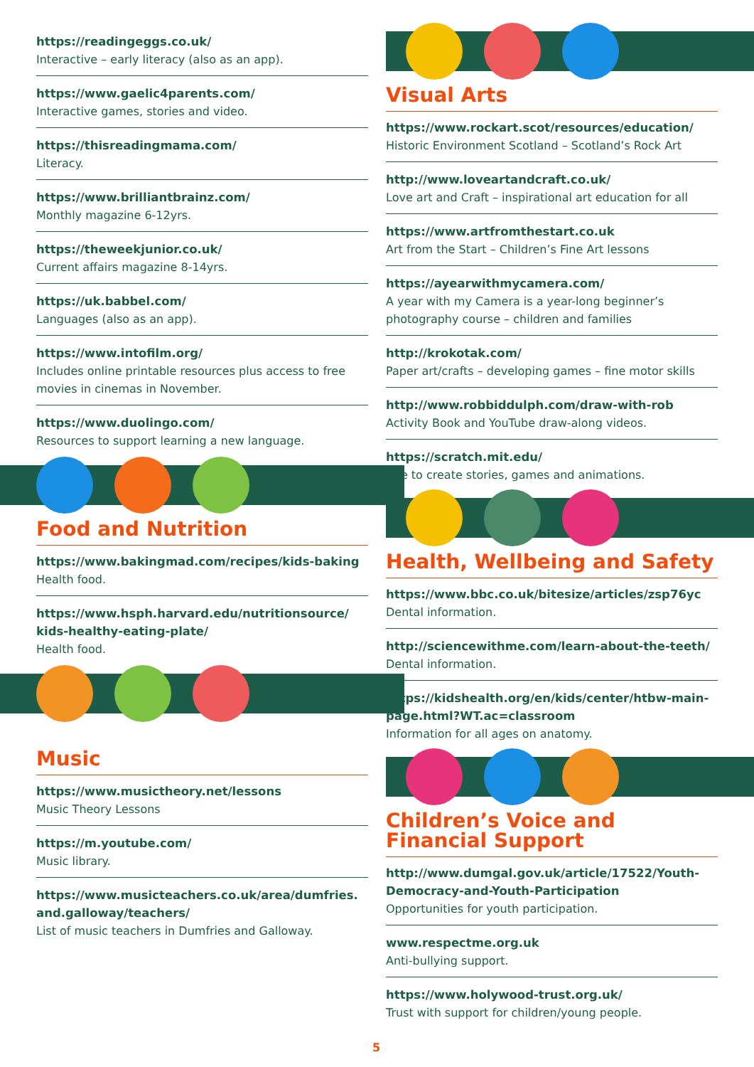https://readingeggs.co.uk/
Interactive – early literacy (also as an app).
https://www.gaelic4parents.com/
Interactive games, stories and video.
https://thisreadingmama.com/
Literacy.
https://www.brilliantbrainz.com/
Monthly magazine 6-12yrs.
https://theweekjunior.co.uk/
Current affairs magazine 8-14yrs.
https://uk.babbel.com/
Languages (also as an app).
https://www.intofilm.org/
Includes online printable resources plus access to free movies in cinemas in November.
https://www.duolingo.com/
Resources to support learning a new language.
Food and Nutrition
https://www.bakingmad.com/recipes/kids-baking
Health food.
https://www.hsph.harvard.edu/nutritionsource/ kids-healthy-eating-plate/
Health food.
Music
https://www.musictheory.net/lessons
Music Theory Lessons
https://m.youtube.com/
Music library.
https://www.musicteachers.co.uk/area/dumfries. and.galloway/teachers/
List of music teachers in Dumfries and Galloway.
Visual Arts
https://www.rockart.scot/resources/education/
Historic Environment Scotland – Scotland’s Rock Art
http://www.loveartandcraft.co.uk/
Love art and Craft – inspirational art education for all
https://www.artfromthestart.co.uk
Art from the Start – Children’s Fine Art lessons
https://ayearwithmycamera.com/
A year with my Camera is a year-long beginner’s photography course – children and families
http://krokotak.com/
Paper art/crafts – developing games – fine motor skills
http://www.robbiddulph.com/draw-with-rob
Activity Book and YouTube draw-along videos.
https://scratch.mit.edu/
Site to create stories, games and animations.
Health, Wellbeing and Safety
https://www.bbc.co.uk/bitesize/articles/zsp76yc
Dental information.
http://sciencewithme.com/learn-about-the-teeth/
Dental information.
https://kidshealth.org/en/kids/center/htbw-main-page.html?WT.ac=classroom
Information for all ages on anatomy.
Children’s Voice and Financial Support
http://www.dumgal.gov.uk/article/17522/Youth-Democracy-and-Youth-Participation
Opportunities for youth participation.
www.respectme.org.uk
Anti-bullying support.
https://www.holywood-trust.org.uk/
Trust with support for children/young people.
5